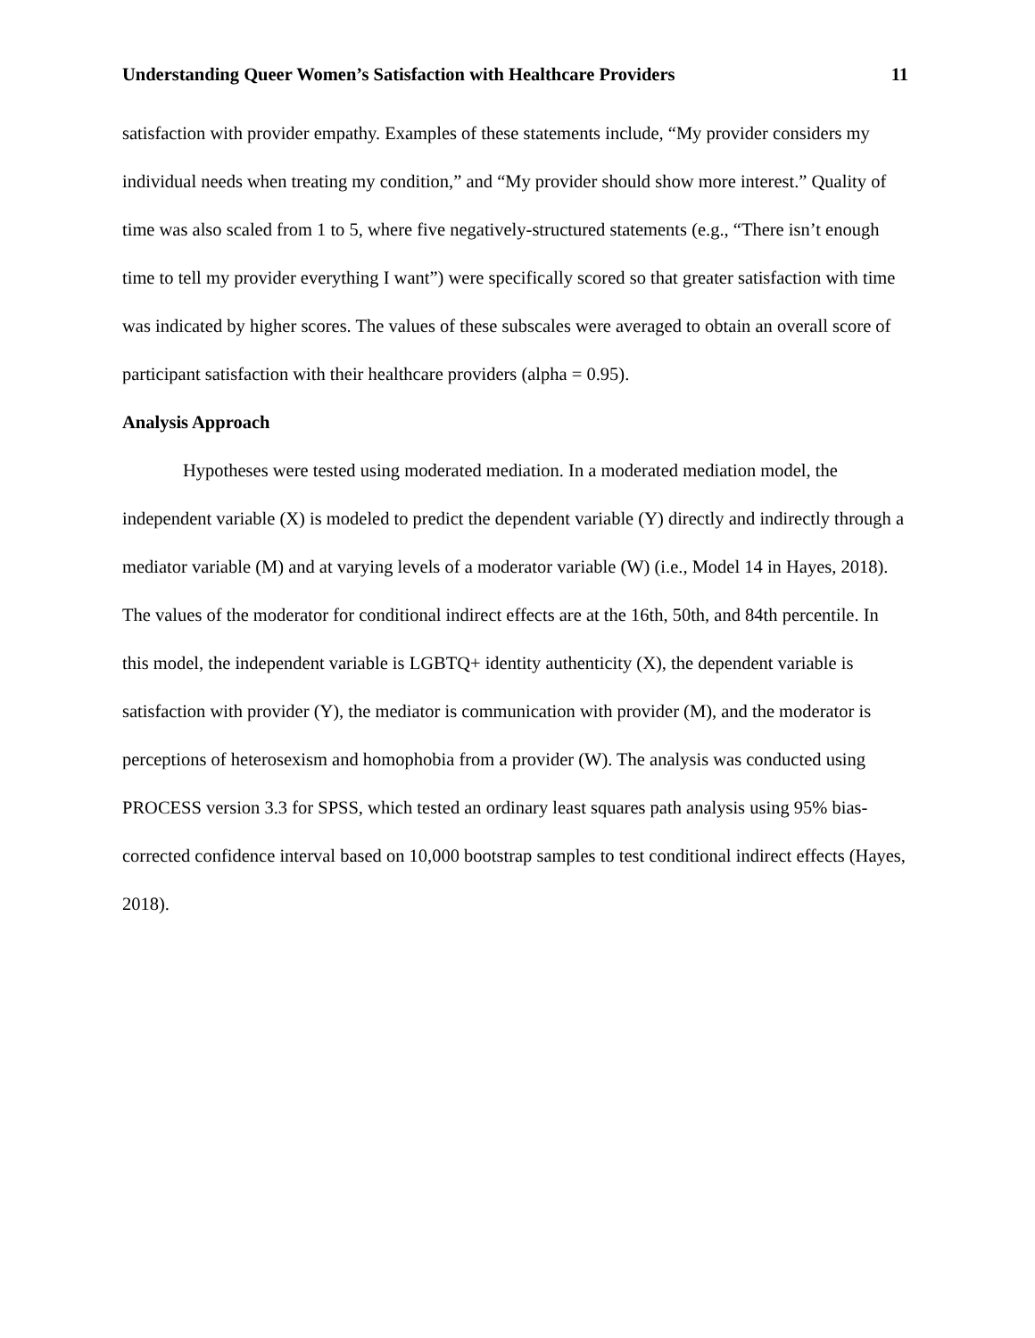Understanding Queer Women’s Satisfaction with Healthcare Providers 11
satisfaction with provider empathy. Examples of these statements include, “My provider considers my individual needs when treating my condition,” and “My provider should show more interest.” Quality of time was also scaled from 1 to 5, where five negatively-structured statements (e.g., “There isn’t enough time to tell my provider everything I want”) were specifically scored so that greater satisfaction with time was indicated by higher scores. The values of these subscales were averaged to obtain an overall score of participant satisfaction with their healthcare providers (alpha = 0.95).
Analysis Approach
Hypotheses were tested using moderated mediation. In a moderated mediation model, the independent variable (X) is modeled to predict the dependent variable (Y) directly and indirectly through a mediator variable (M) and at varying levels of a moderator variable (W) (i.e., Model 14 in Hayes, 2018). The values of the moderator for conditional indirect effects are at the 16th, 50th, and 84th percentile. In this model, the independent variable is LGBTQ+ identity authenticity (X), the dependent variable is satisfaction with provider (Y), the mediator is communication with provider (M), and the moderator is perceptions of heterosexism and homophobia from a provider (W). The analysis was conducted using PROCESS version 3.3 for SPSS, which tested an ordinary least squares path analysis using 95% bias-corrected confidence interval based on 10,000 bootstrap samples to test conditional indirect effects (Hayes, 2018).